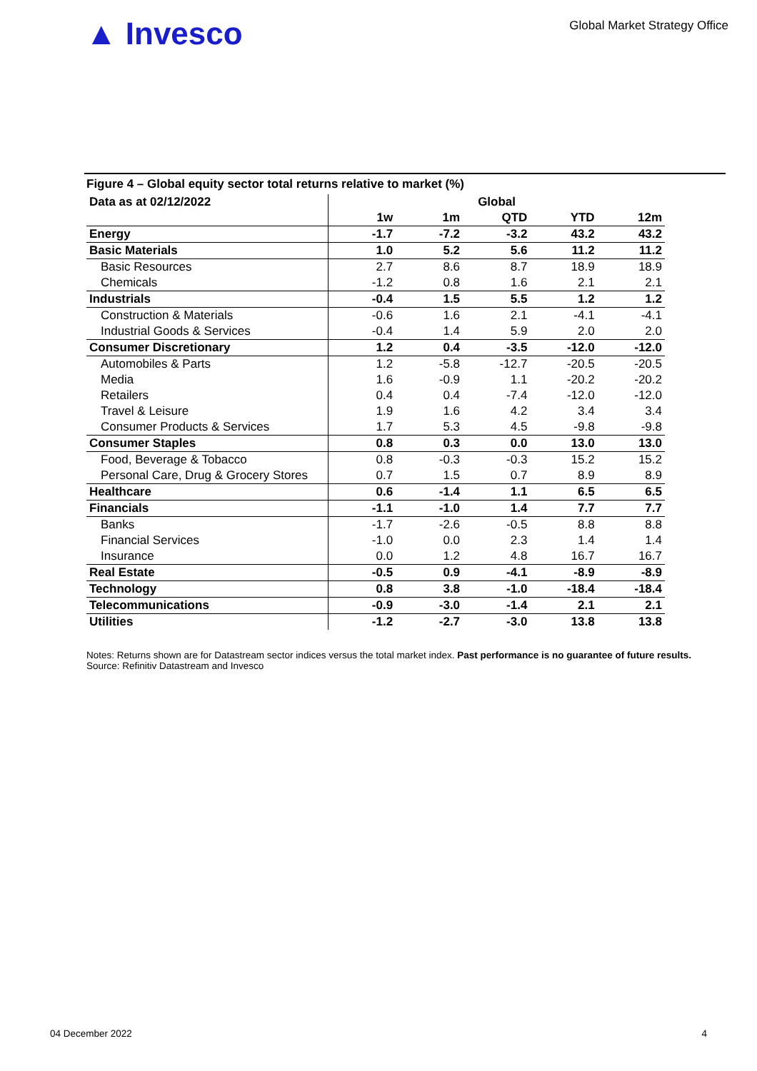▲ Invesco
Global Market Strategy Office
Figure 4 – Global equity sector total returns relative to market (%)
| Data as at 02/12/2022 | Global | | | | |
| --- | --- | --- | --- | --- | --- |
| | 1w | 1m | QTD | YTD | 12m |
| Energy | -1.7 | -7.2 | -3.2 | 43.2 | 43.2 |
| Basic Materials | 1.0 | 5.2 | 5.6 | 11.2 | 11.2 |
| Basic Resources | 2.7 | 8.6 | 8.7 | 18.9 | 18.9 |
| Chemicals | -1.2 | 0.8 | 1.6 | 2.1 | 2.1 |
| Industrials | -0.4 | 1.5 | 5.5 | 1.2 | 1.2 |
| Construction & Materials | -0.6 | 1.6 | 2.1 | -4.1 | -4.1 |
| Industrial Goods & Services | -0.4 | 1.4 | 5.9 | 2.0 | 2.0 |
| Consumer Discretionary | 1.2 | 0.4 | -3.5 | -12.0 | -12.0 |
| Automobiles & Parts | 1.2 | -5.8 | -12.7 | -20.5 | -20.5 |
| Media | 1.6 | -0.9 | 1.1 | -20.2 | -20.2 |
| Retailers | 0.4 | 0.4 | -7.4 | -12.0 | -12.0 |
| Travel & Leisure | 1.9 | 1.6 | 4.2 | 3.4 | 3.4 |
| Consumer Products & Services | 1.7 | 5.3 | 4.5 | -9.8 | -9.8 |
| Consumer Staples | 0.8 | 0.3 | 0.0 | 13.0 | 13.0 |
| Food, Beverage & Tobacco | 0.8 | -0.3 | -0.3 | 15.2 | 15.2 |
| Personal Care, Drug & Grocery Stores | 0.7 | 1.5 | 0.7 | 8.9 | 8.9 |
| Healthcare | 0.6 | -1.4 | 1.1 | 6.5 | 6.5 |
| Financials | -1.1 | -1.0 | 1.4 | 7.7 | 7.7 |
| Banks | -1.7 | -2.6 | -0.5 | 8.8 | 8.8 |
| Financial Services | -1.0 | 0.0 | 2.3 | 1.4 | 1.4 |
| Insurance | 0.0 | 1.2 | 4.8 | 16.7 | 16.7 |
| Real Estate | -0.5 | 0.9 | -4.1 | -8.9 | -8.9 |
| Technology | 0.8 | 3.8 | -1.0 | -18.4 | -18.4 |
| Telecommunications | -0.9 | -3.0 | -1.4 | 2.1 | 2.1 |
| Utilities | -1.2 | -2.7 | -3.0 | 13.8 | 13.8 |
Notes: Returns shown are for Datastream sector indices versus the total market index. Past performance is no guarantee of future results. Source: Refinitiv Datastream and Invesco
04 December 2022 4